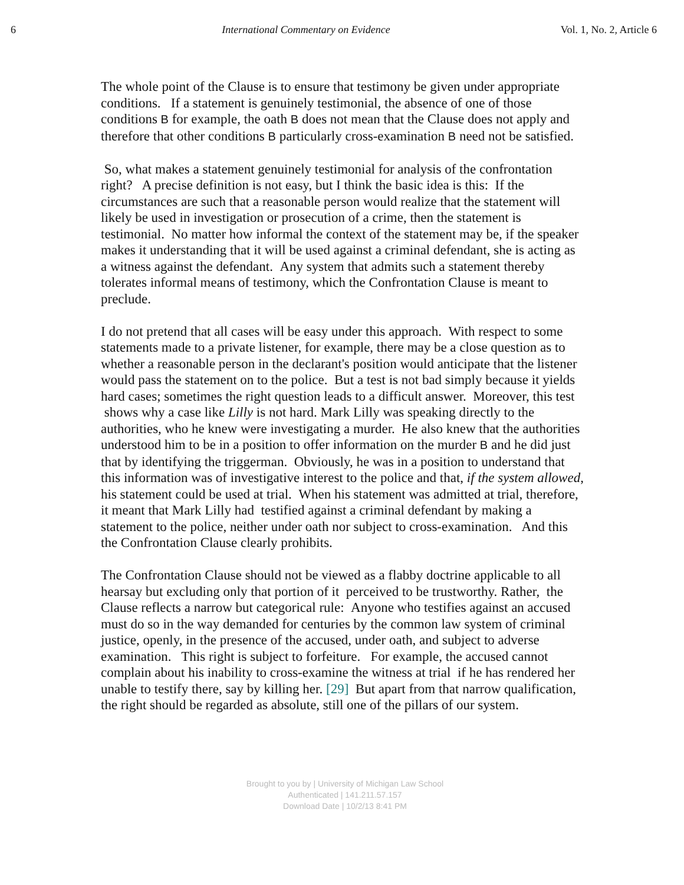6 International Commentary on Evidence Vol. 1, No. 2, Article 6
The whole point of the Clause is to ensure that testimony be given under appropriate conditions. If a statement is genuinely testimonial, the absence of one of those conditions B for example, the oath B does not mean that the Clause does not apply and therefore that other conditions B particularly cross-examination B need not be satisfied.
So, what makes a statement genuinely testimonial for analysis of the confrontation right? A precise definition is not easy, but I think the basic idea is this: If the circumstances are such that a reasonable person would realize that the statement will likely be used in investigation or prosecution of a crime, then the statement is testimonial. No matter how informal the context of the statement may be, if the speaker makes it understanding that it will be used against a criminal defendant, she is acting as a witness against the defendant. Any system that admits such a statement thereby tolerates informal means of testimony, which the Confrontation Clause is meant to preclude.
I do not pretend that all cases will be easy under this approach. With respect to some statements made to a private listener, for example, there may be a close question as to whether a reasonable person in the declarant's position would anticipate that the listener would pass the statement on to the police. But a test is not bad simply because it yields hard cases; sometimes the right question leads to a difficult answer. Moreover, this test shows why a case like Lilly is not hard. Mark Lilly was speaking directly to the authorities, who he knew were investigating a murder. He also knew that the authorities understood him to be in a position to offer information on the murder B and he did just that by identifying the triggerman. Obviously, he was in a position to understand that this information was of investigative interest to the police and that, if the system allowed, his statement could be used at trial. When his statement was admitted at trial, therefore, it meant that Mark Lilly had testified against a criminal defendant by making a statement to the police, neither under oath nor subject to cross-examination. And this the Confrontation Clause clearly prohibits.
The Confrontation Clause should not be viewed as a flabby doctrine applicable to all hearsay but excluding only that portion of it perceived to be trustworthy. Rather, the Clause reflects a narrow but categorical rule: Anyone who testifies against an accused must do so in the way demanded for centuries by the common law system of criminal justice, openly, in the presence of the accused, under oath, and subject to adverse examination. This right is subject to forfeiture. For example, the accused cannot complain about his inability to cross-examine the witness at trial if he has rendered her unable to testify there, say by killing her. [29] But apart from that narrow qualification, the right should be regarded as absolute, still one of the pillars of our system.
Brought to you by | University of Michigan Law School
Authenticated | 141.211.57.157
Download Date | 10/2/13 8:41 PM